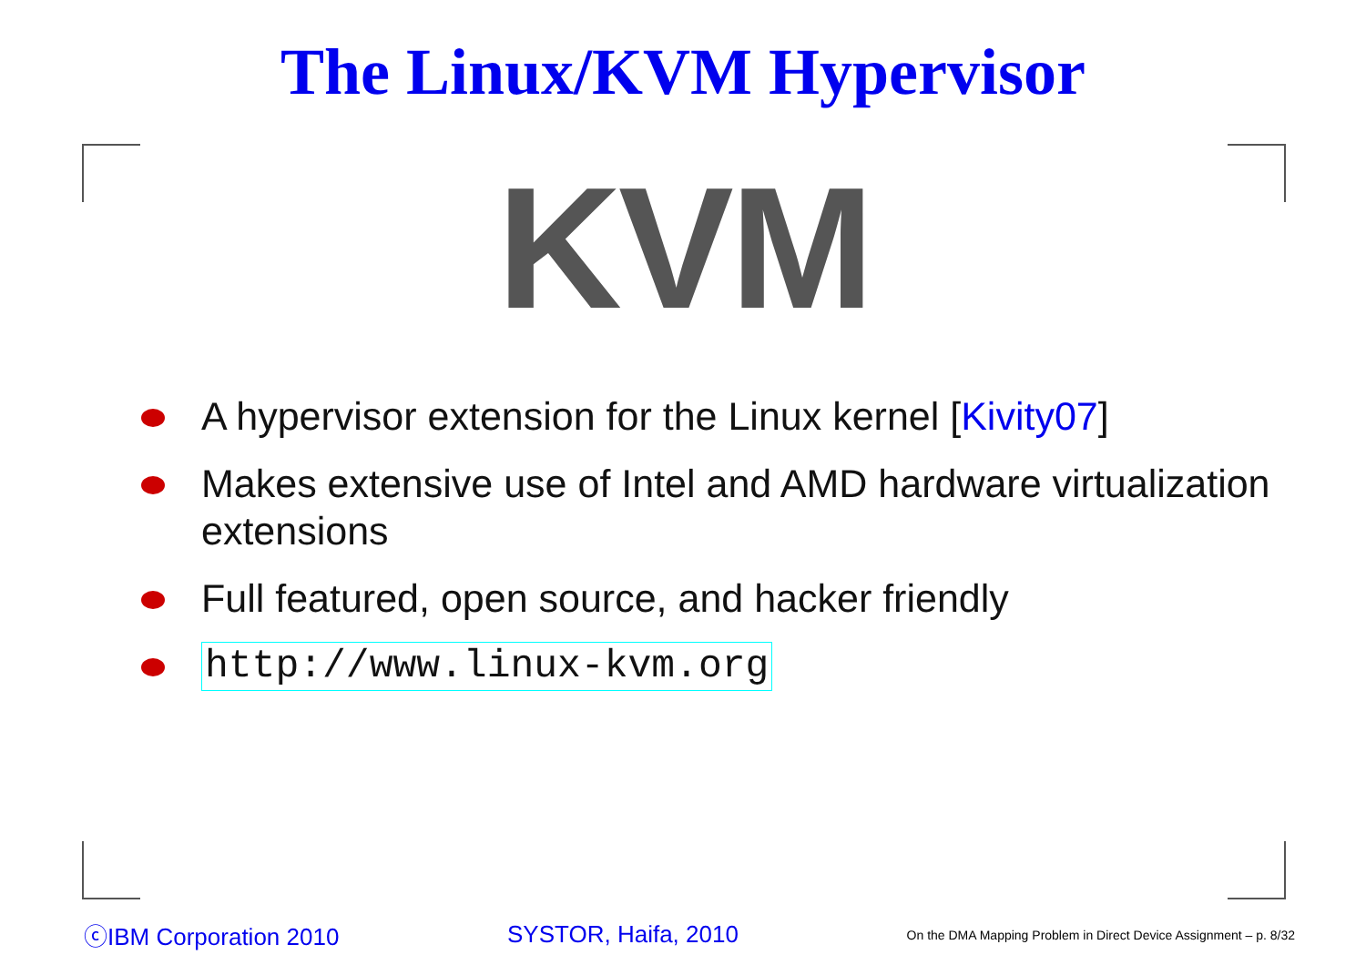The Linux/KVM Hypervisor
KVM
A hypervisor extension for the Linux kernel [Kivity07]
Makes extensive use of Intel and AMD hardware virtualization extensions
Full featured, open source, and hacker friendly
http://www.linux-kvm.org
ⓒIBM Corporation 2010 SYSTOR, Haifa, 2010 On the DMA Mapping Problem in Direct Device Assignment – p. 8/32